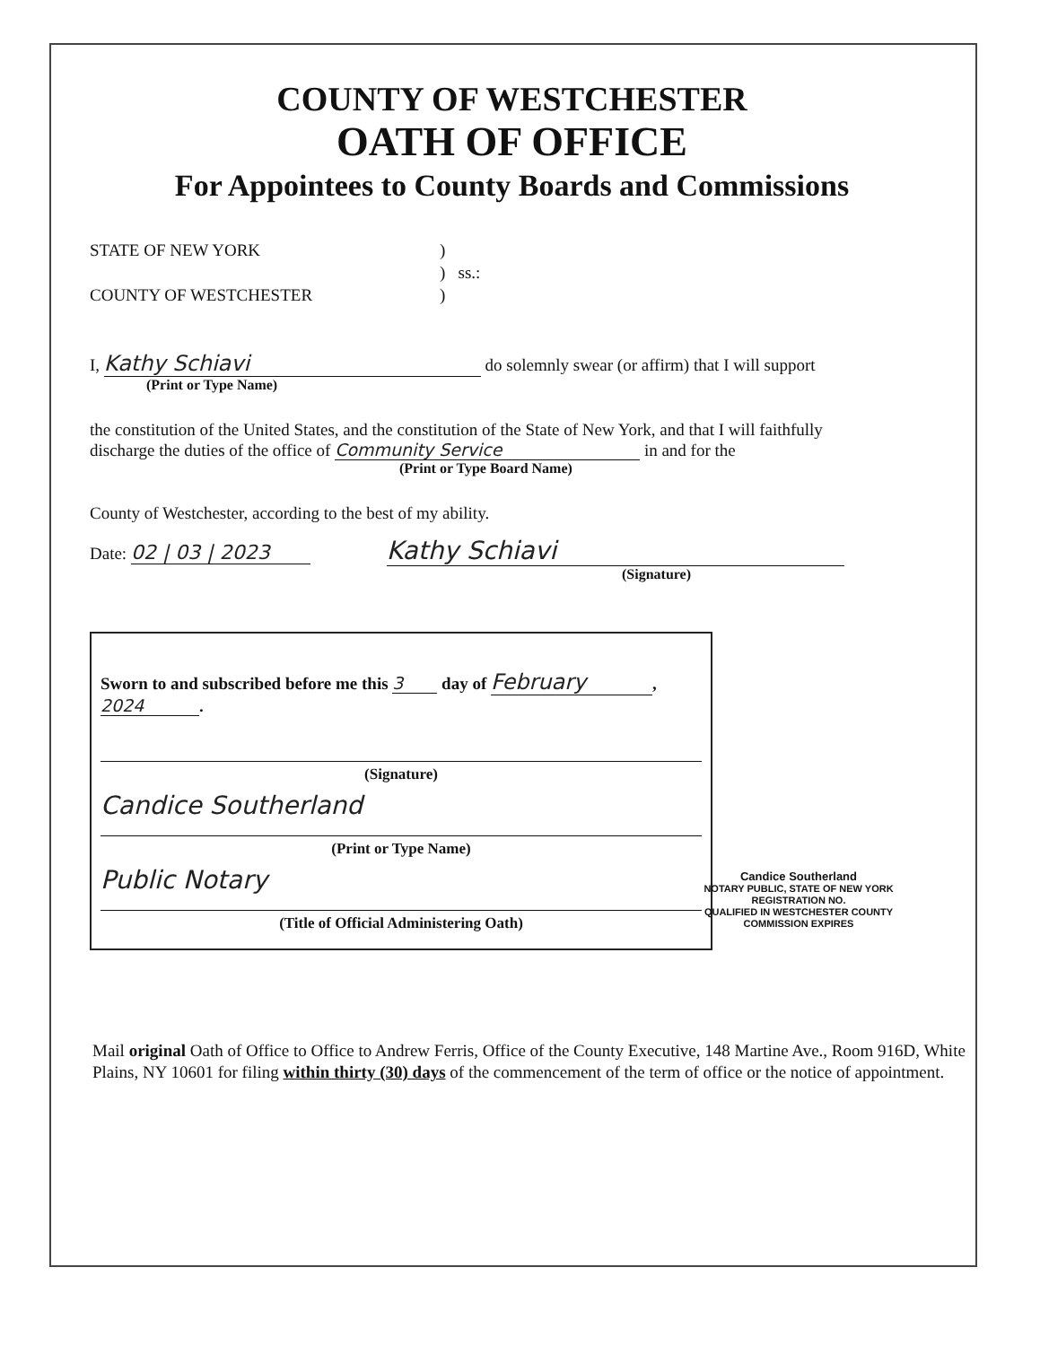COUNTY OF WESTCHESTER
OATH OF OFFICE
For Appointees to County Boards and Commissions
STATE OF NEW YORK
COUNTY OF WESTCHESTER
)
) ss.:
)
I, Kathy Schiavi do solemnly swear (or affirm) that I will support
(Print or Type Name)
the constitution of the United States, and the constitution of the State of New York, and that I will faithfully
discharge the duties of the office of Community Service in and for the
(Print or Type Board Name)
County of Westchester, according to the best of my ability.
Date: 02 | 03 | 2023 Kathy Schiavi
(Signature)
Sworn to and subscribed before me this 3 day of February,
2024.
(Signature)
Candice Southerland
(Print or Type Name)
Public Notary
(Title of Official Administering Oath)
Mail original Oath of Office to Office to Andrew Ferris, Office of the County Executive, 148 Martine Ave., Room 916D, White Plains, NY 10601 for filing within thirty (30) days of the commencement of the term of office or the notice of appointment.
Candice Southerland
NOTARY PUBLIC, STATE OF NEW YORK
REGISTRATION NO.
QUALIFIED IN WESTCHESTER COUNTY
COMMISSION EXPIRES